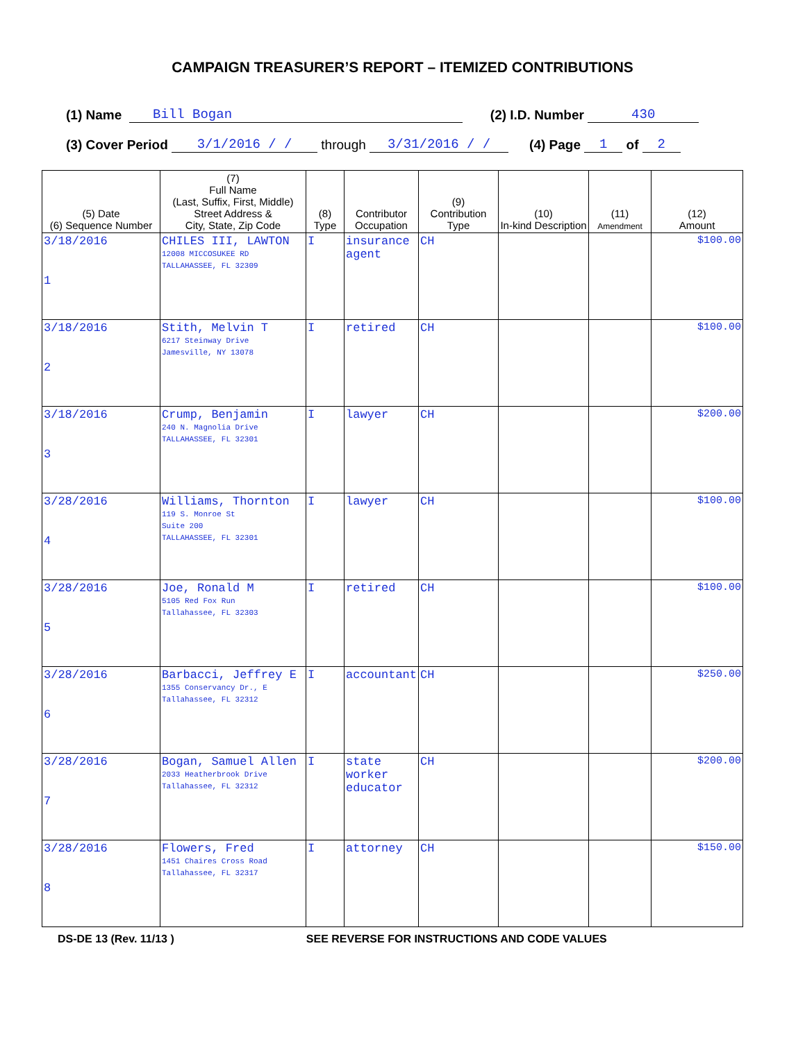CAMPAIGN TREASURER’S REPORT – ITEMIZED CONTRIBUTIONS
(1) Name Bill Bogan (2) I.D. Number 430
(3) Cover Period 3/1/2016 / / through 3/31/2016 / / (4) Page 1 of 2
| (5) Date (6) Sequence Number | (7) Full Name (Last, Suffix, First, Middle) Street Address & City, State, Zip Code | (8) Type | Contributor Occupation | (9) Contribution Type | (10) In-kind Description | (11) Amendment | (12) Amount |
| --- | --- | --- | --- | --- | --- | --- | --- |
| 3/18/2016 1 | CHILES III, LAWTON 12008 MICCOSUKEE RD TALLAHASSEE, FL 32309 | I | insurance agent | CH | | | $100.00 |
| 3/18/2016 2 | Stith, Melvin T 6217 Steinway Drive Jamesville, NY 13078 | I | retired | CH | | | $100.00 |
| 3/18/2016 3 | Crump, Benjamin 240 N. Magnolia Drive TALLAHASSEE, FL 32301 | I | lawyer | CH | | | $200.00 |
| 3/28/2016 4 | Williams, Thornton 119 S. Monroe St Suite 200 TALLAHASSEE, FL 32301 | I | lawyer | CH | | | $100.00 |
| 3/28/2016 5 | Joe, Ronald M 5105 Red Fox Run Tallahassee, FL 32303 | I | retired | CH | | | $100.00 |
| 3/28/2016 6 | Barbacci, Jeffrey E 1355 Conservancy Dr., E Tallahassee, FL 32312 | I | accountant | CH | | | $250.00 |
| 3/28/2016 7 | Bogan, Samuel Allen 2033 Heatherbrook Drive Tallahassee, FL 32312 | I | state worker educator | CH | | | $200.00 |
| 3/28/2016 8 | Flowers, Fred 1451 Chaires Cross Road Tallahassee, FL 32317 | I | attorney | CH | | | $150.00 |
DS-DE 13 (Rev. 11/13 ) SEE REVERSE FOR INSTRUCTIONS AND CODE VALUES